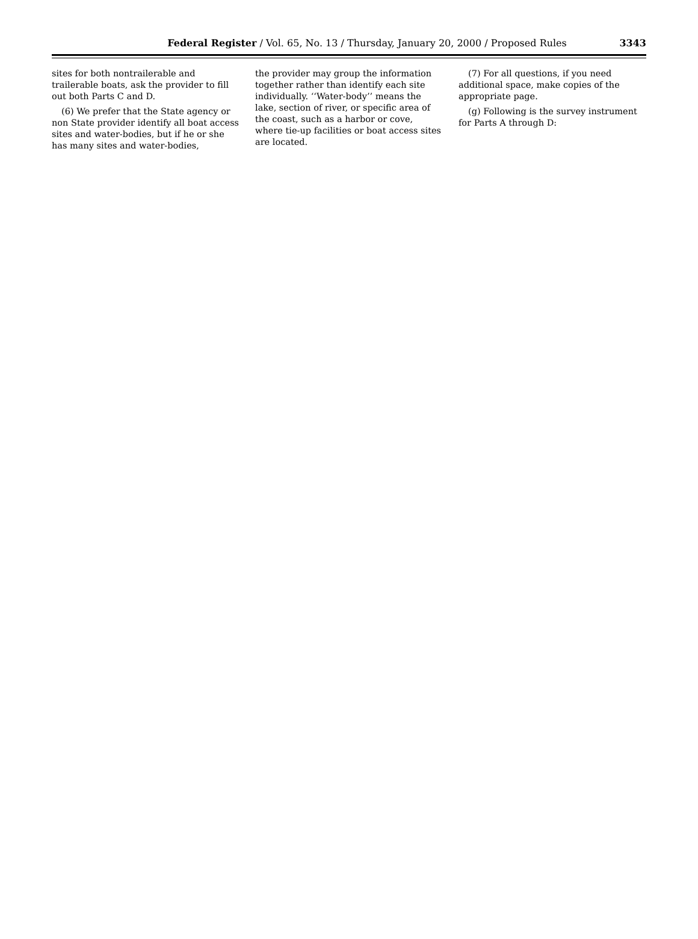Federal Register / Vol. 65, No. 13 / Thursday, January 20, 2000 / Proposed Rules
3343
sites for both nontrailerable and trailerable boats, ask the provider to fill out both Parts C and D.
(6) We prefer that the State agency or non State provider identify all boat access sites and water-bodies, but if he or she has many sites and water-bodies,
the provider may group the information together rather than identify each site individually. ‘‘Water-body’’ means the lake, section of river, or specific area of the coast, such as a harbor or cove, where tie-up facilities or boat access sites are located.
(7) For all questions, if you need additional space, make copies of the appropriate page.
(g) Following is the survey instrument for Parts A through D: